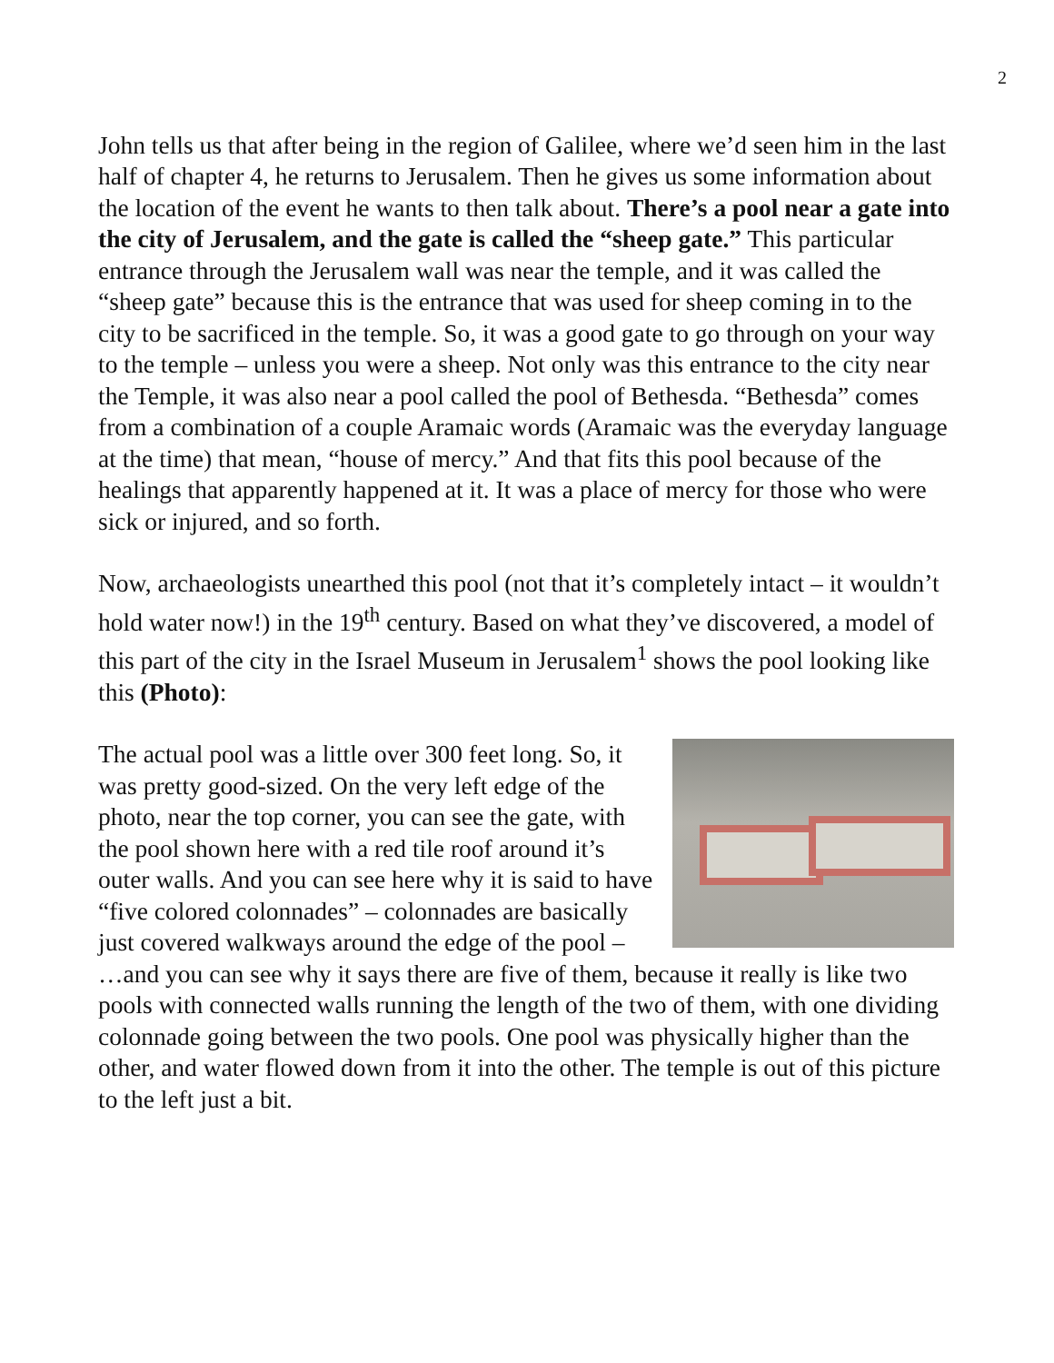2
John tells us that after being in the region of Galilee, where we’d seen him in the last half of chapter 4, he returns to Jerusalem. Then he gives us some information about the location of the event he wants to then talk about. There’s a pool near a gate into the city of Jerusalem, and the gate is called the “sheep gate.” This particular entrance through the Jerusalem wall was near the temple, and it was called the “sheep gate” because this is the entrance that was used for sheep coming in to the city to be sacrificed in the temple. So, it was a good gate to go through on your way to the temple – unless you were a sheep. Not only was this entrance to the city near the Temple, it was also near a pool called the pool of Bethesda. “Bethesda” comes from a combination of a couple Aramaic words (Aramaic was the everyday language at the time) that mean, “house of mercy.” And that fits this pool because of the healings that apparently happened at it. It was a place of mercy for those who were sick or injured, and so forth.
Now, archaeologists unearthed this pool (not that it’s completely intact – it wouldn’t hold water now!) in the 19<sup>th</sup> century. Based on what they’ve discovered, a model of this part of the city in the Israel Museum in Jerusalem<sup>1</sup> shows the pool looking like this (Photo):
The actual pool was a little over 300 feet long. So, it was pretty good-sized. On the very left edge of the photo, near the top corner, you can see the gate, with the pool shown here with a red tile roof around it’s outer walls. And you can see here why it is said to have “five colored colonnades” – colonnades are basically just covered walkways around the edge of the pool – …and you can see why it says there are five of them, because it really is like two pools with connected walls running the length of the two of them, with one dividing colonnade going between the two pools. One pool was physically higher than the other, and water flowed down from it into the other. The temple is out of this picture to the left just a bit.